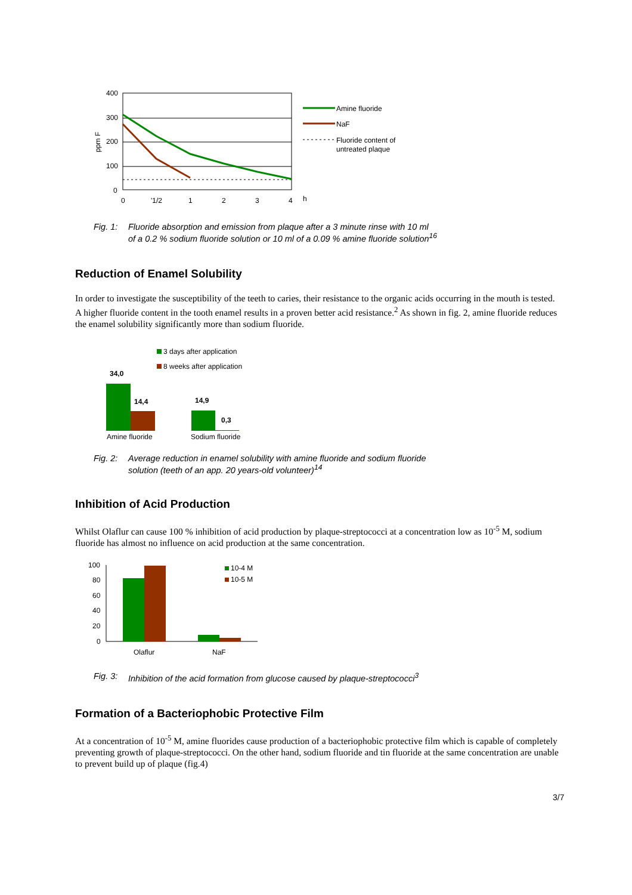400
300
200
100
0
ppm F
0
'1/2
1
2
3
4
h
Amine fluoride
NaF
Fluoride content of
untreated plaque
Fig. 1: Fluoride absorption and emission from plaque after a 3 minute rinse with 10 ml
of a 0.2 % sodium fluoride solution or 10 ml of a 0.09 % amine fluoride solution<sup>16</sup>
Reduction of Enamel Solubility
In order to investigate the susceptibility of the teeth to caries, their resistance to the organic acids occurring in the mouth is tested. A higher fluoride content in the tooth enamel results in a proven better acid resistance.<sup>2</sup> As shown in fig. 2, amine fluoride reduces the enamel solubility significantly more than sodium fluoride.
3 days after application
8 weeks after application
34,0
14,4
14,9
0,3
Amine fluoride
Sodium fluoride
Fig. 2: Average reduction in enamel solubility with amine fluoride and sodium fluoride
solution (teeth of an app. 20 years-old volunteer)<sup>14</sup>
Inhibition of Acid Production
Whilst Olaflur can cause 100 % inhibition of acid production by plaque-streptococci at a concentration low as 10<sup>-5</sup> M, sodium fluoride has almost no influence on acid production at the same concentration.
100
80
60
40
20
0
Olaflur
NaF
10-4 M
10-5 M
Fig. 3: Inhibition of the acid formation from glucose caused by plaque-streptococci<sup>3</sup>
Formation of a Bacteriophobic Protective Film
At a concentration of 10<sup>-5</sup> M, amine fluorides cause production of a bacteriophobic protective film which is capable of completely preventing growth of plaque-streptococci. On the other hand, sodium fluoride and tin fluoride at the same concentration are unable to prevent build up of plaque (fig.4)
3/7